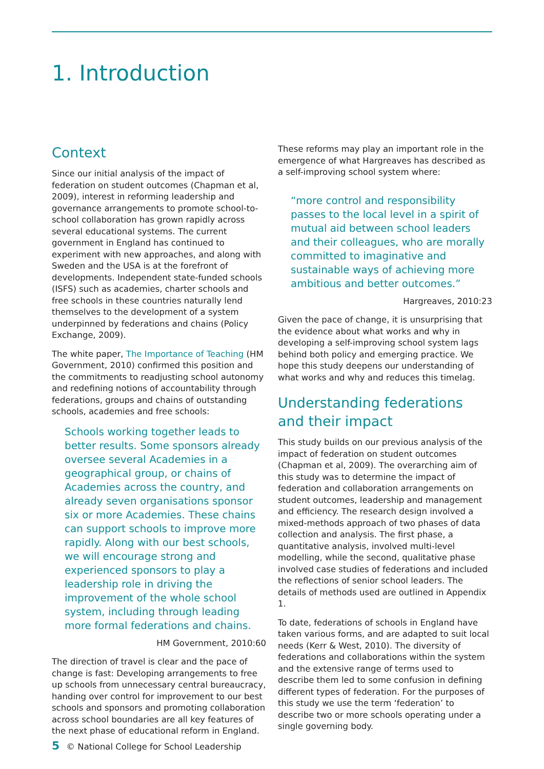1. Introduction
Context
Since our initial analysis of the impact of federation on student outcomes (Chapman et al, 2009), interest in reforming leadership and governance arrangements to promote school-to-school collaboration has grown rapidly across several educational systems. The current government in England has continued to experiment with new approaches, and along with Sweden and the USA is at the forefront of developments. Independent state-funded schools (ISFS) such as academies, charter schools and free schools in these countries naturally lend themselves to the development of a system underpinned by federations and chains (Policy Exchange, 2009).
The white paper, The Importance of Teaching (HM Government, 2010) confirmed this position and the commitments to readjusting school autonomy and redefining notions of accountability through federations, groups and chains of outstanding schools, academies and free schools:
Schools working together leads to better results. Some sponsors already oversee several Academies in a geographical group, or chains of Academies across the country, and already seven organisations sponsor six or more Academies. These chains can support schools to improve more rapidly. Along with our best schools, we will encourage strong and experienced sponsors to play a leadership role in driving the improvement of the whole school system, including through leading more formal federations and chains.
HM Government, 2010:60
The direction of travel is clear and the pace of change is fast: Developing arrangements to free up schools from unnecessary central bureaucracy, handing over control for improvement to our best schools and sponsors and promoting collaboration across school boundaries are all key features of the next phase of educational reform in England.
These reforms may play an important role in the emergence of what Hargreaves has described as a self-improving school system where:
“more control and responsibility passes to the local level in a spirit of mutual aid between school leaders and their colleagues, who are morally committed to imaginative and sustainable ways of achieving more ambitious and better outcomes.”
Hargreaves, 2010:23
Given the pace of change, it is unsurprising that the evidence about what works and why in developing a self-improving school system lags behind both policy and emerging practice. We hope this study deepens our understanding of what works and why and reduces this timelag.
Understanding federations and their impact
This study builds on our previous analysis of the impact of federation on student outcomes (Chapman et al, 2009). The overarching aim of this study was to determine the impact of federation and collaboration arrangements on student outcomes, leadership and management and efficiency. The research design involved a mixed-methods approach of two phases of data collection and analysis. The first phase, a quantitative analysis, involved multi-level modelling, while the second, qualitative phase involved case studies of federations and included the reflections of senior school leaders. The details of methods used are outlined in Appendix 1.
To date, federations of schools in England have taken various forms, and are adapted to suit local needs (Kerr & West, 2010). The diversity of federations and collaborations within the system and the extensive range of terms used to describe them led to some confusion in defining different types of federation. For the purposes of this study we use the term ‘federation’ to describe two or more schools operating under a single governing body.
5 © National College for School Leadership